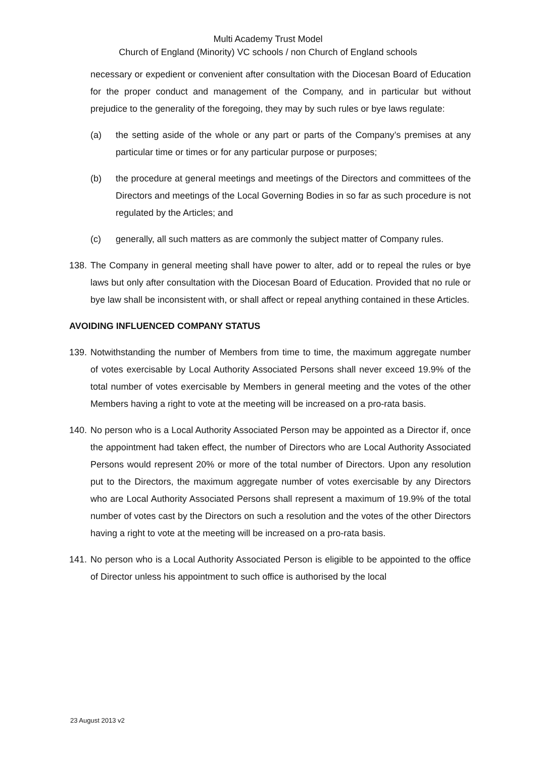Multi Academy Trust Model
Church of England (Minority) VC schools / non Church of England schools
necessary or expedient or convenient after consultation with the Diocesan Board of Education for the proper conduct and management of the Company, and in particular but without prejudice to the generality of the foregoing, they may by such rules or bye laws regulate:
(a) the setting aside of the whole or any part or parts of the Company’s premises at any particular time or times or for any particular purpose or purposes;
(b) the procedure at general meetings and meetings of the Directors and committees of the Directors and meetings of the Local Governing Bodies in so far as such procedure is not regulated by the Articles; and
(c) generally, all such matters as are commonly the subject matter of Company rules.
138. The Company in general meeting shall have power to alter, add or to repeal the rules or bye laws but only after consultation with the Diocesan Board of Education. Provided that no rule or bye law shall be inconsistent with, or shall affect or repeal anything contained in these Articles.
AVOIDING INFLUENCED COMPANY STATUS
139. Notwithstanding the number of Members from time to time, the maximum aggregate number of votes exercisable by Local Authority Associated Persons shall never exceed 19.9% of the total number of votes exercisable by Members in general meeting and the votes of the other Members having a right to vote at the meeting will be increased on a pro-rata basis.
140. No person who is a Local Authority Associated Person may be appointed as a Director if, once the appointment had taken effect, the number of Directors who are Local Authority Associated Persons would represent 20% or more of the total number of Directors. Upon any resolution put to the Directors, the maximum aggregate number of votes exercisable by any Directors who are Local Authority Associated Persons shall represent a maximum of 19.9% of the total number of votes cast by the Directors on such a resolution and the votes of the other Directors having a right to vote at the meeting will be increased on a pro-rata basis.
141. No person who is a Local Authority Associated Person is eligible to be appointed to the office of Director unless his appointment to such office is authorised by the local
23 August 2013 v2